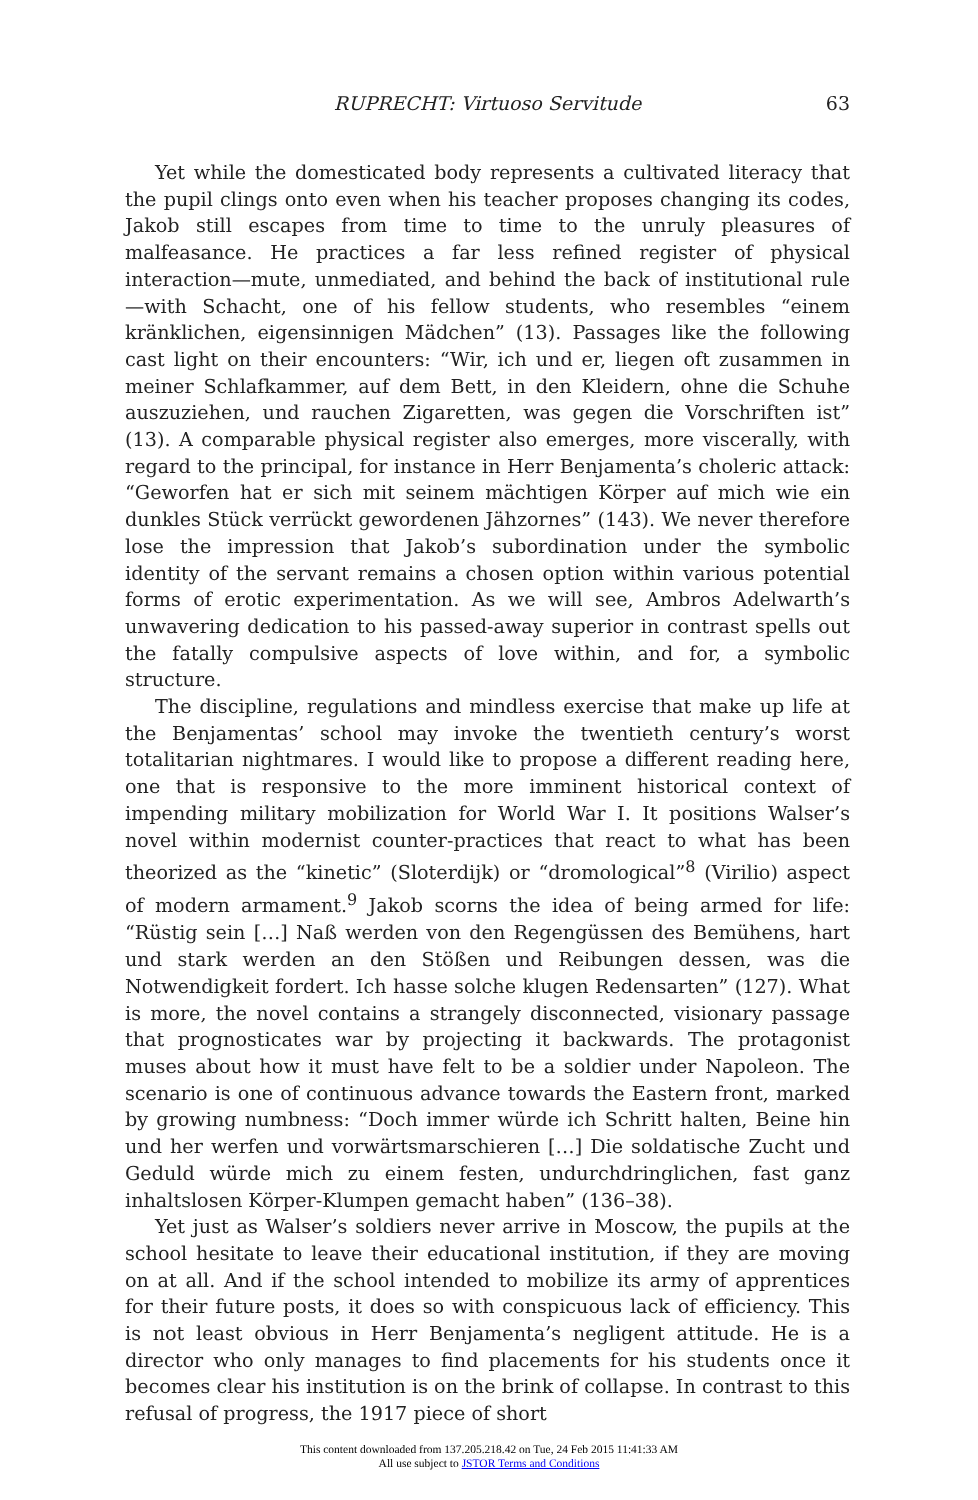RUPRECHT: Virtuoso Servitude
63
Yet while the domesticated body represents a cultivated literacy that the pupil clings onto even when his teacher proposes changing its codes, Jakob still escapes from time to time to the unruly pleasures of malfeasance. He practices a far less refined register of physical interaction—mute, unmediated, and behind the back of institutional rule—with Schacht, one of his fellow students, who resembles “einem kränklichen, eigensinnigen Mädchen” (13). Passages like the following cast light on their encounters: “Wir, ich und er, liegen oft zusammen in meiner Schlafkammer, auf dem Bett, in den Kleidern, ohne die Schuhe auszuziehen, und rauchen Zigaretten, was gegen die Vorschriften ist” (13). A comparable physical register also emerges, more viscerally, with regard to the principal, for instance in Herr Benjamenta’s choleric attack: “Geworfen hat er sich mit seinem mächtigen Körper auf mich wie ein dunkles Stück verrückt gewordenen Jähzornes” (143). We never therefore lose the impression that Jakob’s subordination under the symbolic identity of the servant remains a chosen option within various potential forms of erotic experimentation. As we will see, Ambros Adelwarth’s unwavering dedication to his passed-away superior in contrast spells out the fatally compulsive aspects of love within, and for, a symbolic structure.
The discipline, regulations and mindless exercise that make up life at the Benjamentas’ school may invoke the twentieth century’s worst totalitarian nightmares. I would like to propose a different reading here, one that is responsive to the more imminent historical context of impending military mobilization for World War I. It positions Walser’s novel within modernist counter-practices that react to what has been theorized as the “kinetic” (Sloterdijk) or “dromological”<sup>8</sup> (Virilio) aspect of modern armament.<sup>9</sup> Jakob scorns the idea of being armed for life: “Rüstig sein […] Naß werden von den Regengüssen des Bemühens, hart und stark werden an den Stößen und Reibungen dessen, was die Notwendigkeit fordert. Ich hasse solche klugen Redensarten” (127). What is more, the novel contains a strangely disconnected, visionary passage that prognosticates war by projecting it backwards. The protagonist muses about how it must have felt to be a soldier under Napoleon. The scenario is one of continuous advance towards the Eastern front, marked by growing numbness: “Doch immer würde ich Schritt halten, Beine hin und her werfen und vorwärtsmarschieren […] Die soldatische Zucht und Geduld würde mich zu einem festen, undurchdringlichen, fast ganz inhaltslosen Körper-Klumpen gemacht haben” (136–38).
Yet just as Walser’s soldiers never arrive in Moscow, the pupils at the school hesitate to leave their educational institution, if they are moving on at all. And if the school intended to mobilize its army of apprentices for their future posts, it does so with conspicuous lack of efficiency. This is not least obvious in Herr Benjamenta’s negligent attitude. He is a director who only manages to find placements for his students once it becomes clear his institution is on the brink of collapse. In contrast to this refusal of progress, the 1917 piece of short
This content downloaded from 137.205.218.42 on Tue, 24 Feb 2015 11:41:33 AM
All use subject to JSTOR Terms and Conditions